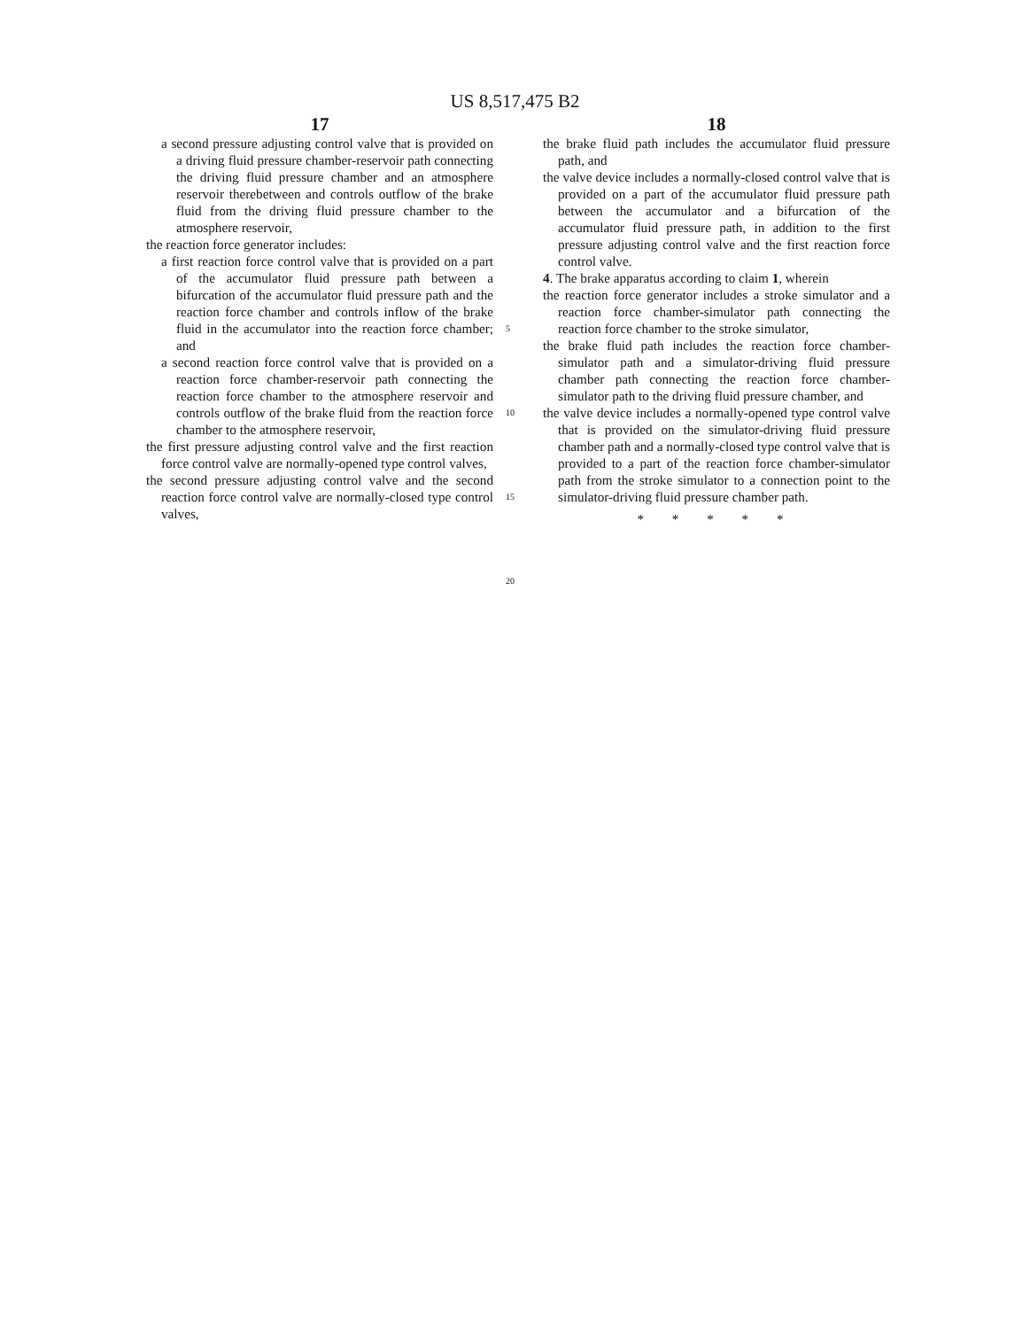US 8,517,475 B2
17
a second pressure adjusting control valve that is provided on a driving fluid pressure chamber-reservoir path connecting the driving fluid pressure chamber and an atmosphere reservoir therebetween and controls outflow of the brake fluid from the driving fluid pressure chamber to the atmosphere reservoir,
the reaction force generator includes:
a first reaction force control valve that is provided on a part of the accumulator fluid pressure path between a bifurcation of the accumulator fluid pressure path and the reaction force chamber and controls inflow of the brake fluid in the accumulator into the reaction force chamber; and
a second reaction force control valve that is provided on a reaction force chamber-reservoir path connecting the reaction force chamber to the atmosphere reservoir and controls outflow of the brake fluid from the reaction force chamber to the atmosphere reservoir,
the first pressure adjusting control valve and the first reaction force control valve are normally-opened type control valves,
the second pressure adjusting control valve and the second reaction force control valve are normally-closed type control valves,
5
10
15
20
18
the brake fluid path includes the accumulator fluid pressure path, and
the valve device includes a normally-closed control valve that is provided on a part of the accumulator fluid pressure path between the accumulator and a bifurcation of the accumulator fluid pressure path, in addition to the first pressure adjusting control valve and the first reaction force control valve.
4. The brake apparatus according to claim 1, wherein
the reaction force generator includes a stroke simulator and a reaction force chamber-simulator path connecting the reaction force chamber to the stroke simulator,
the brake fluid path includes the reaction force chamber-simulator path and a simulator-driving fluid pressure chamber path connecting the reaction force chamber-simulator path to the driving fluid pressure chamber, and
the valve device includes a normally-opened type control valve that is provided on the simulator-driving fluid pressure chamber path and a normally-closed type control valve that is provided to a part of the reaction force chamber-simulator path from the stroke simulator to a connection point to the simulator-driving fluid pressure chamber path.
* * * * *